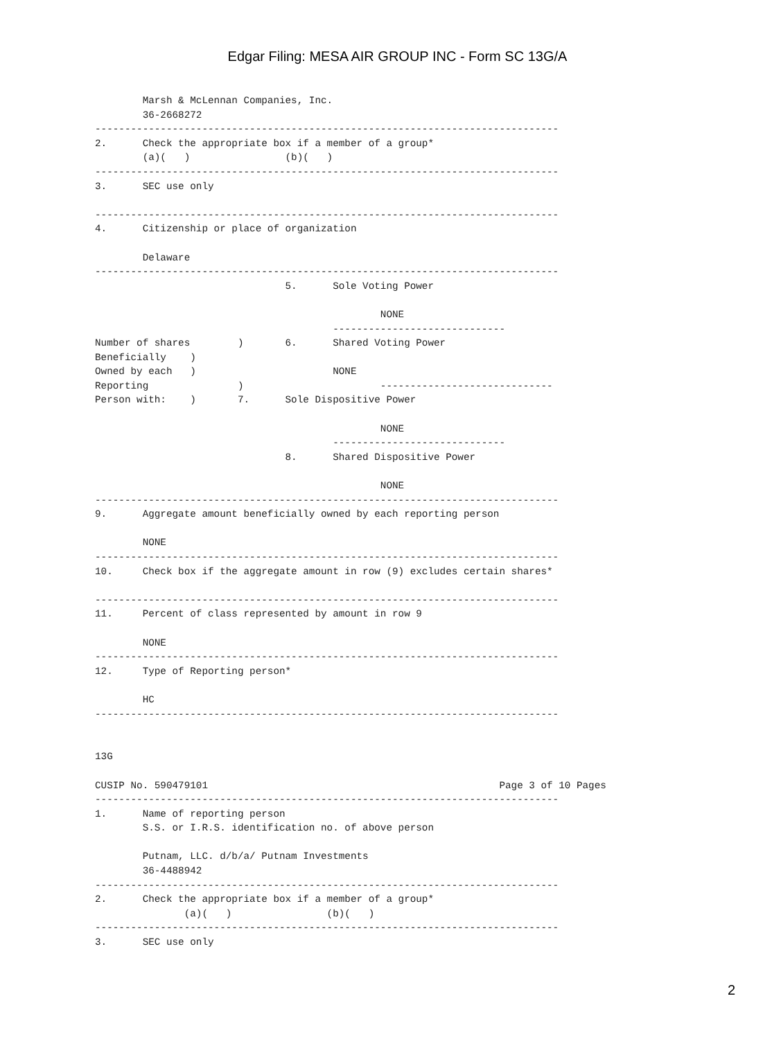Edgar Filing: MESA AIR GROUP INC - Form SC 13G/A
        Marsh & McLennan Companies, Inc.
        36-2668272
------------------------------------------------------------------------------
2.      Check the appropriate box if a member of a group*
        (a)(   )                (b)(   )
------------------------------------------------------------------------------
3.      SEC use only

------------------------------------------------------------------------------
4.      Citizenship or place of organization

        Delaware
------------------------------------------------------------------------------
                                5.      Sole Voting Power

                                                NONE
                                        -----------------------------
Number of shares        )       6.      Shared Voting Power
Beneficially    )
Owned by each   )                       NONE
Reporting               )                       -----------------------------
Person with:    )       7.      Sole Dispositive Power

                                                NONE
                                        -----------------------------
                                8.      Shared Dispositive Power

                                                NONE
------------------------------------------------------------------------------
9.      Aggregate amount beneficially owned by each reporting person

        NONE
------------------------------------------------------------------------------
10.     Check box if the aggregate amount in row (9) excludes certain shares*

------------------------------------------------------------------------------
11.     Percent of class represented by amount in row 9

        NONE
------------------------------------------------------------------------------
12.     Type of Reporting person*

        HC
------------------------------------------------------------------------------


13G

CUSIP No. 590479101                                                 Page 3 of 10 Pages
------------------------------------------------------------------------------
1.      Name of reporting person
        S.S. or I.R.S. identification no. of above person

        Putnam, LLC. d/b/a/ Putnam Investments
        36-4488942
------------------------------------------------------------------------------
2.      Check the appropriate box if a member of a group*
               (a)(   )                (b)(   )
------------------------------------------------------------------------------
3.      SEC use only
2